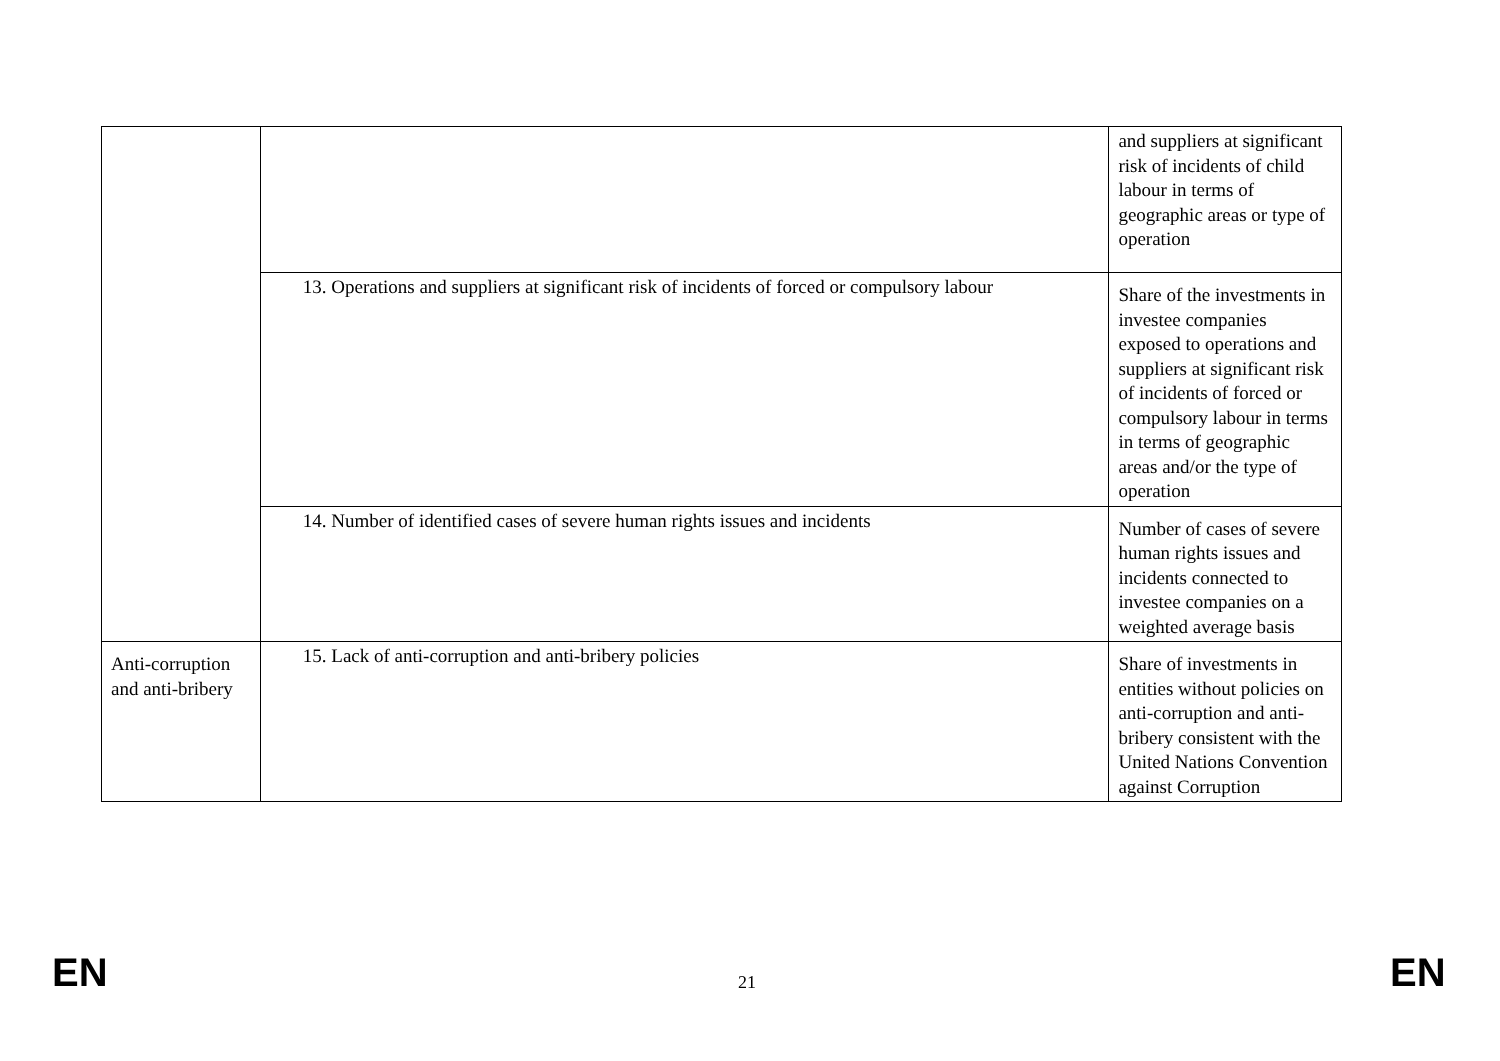| | | and suppliers at significant risk of incidents of child labour in terms of geographic areas or type of operation |
| | 13. Operations and suppliers at significant risk of incidents of forced or compulsory labour | Share of the investments in investee companies exposed to operations and suppliers at significant risk of incidents of forced or compulsory labour in terms in terms of geographic areas and/or the type of operation |
| | 14. Number of identified cases of severe human rights issues and incidents | Number of cases of severe human rights issues and incidents connected to investee companies on a weighted average basis |
| Anti-corruption and anti-bribery | 15. Lack of anti-corruption and anti-bribery policies | Share of investments in entities without policies on anti-corruption and anti-bribery consistent with the United Nations Convention against Corruption |
EN 21 EN